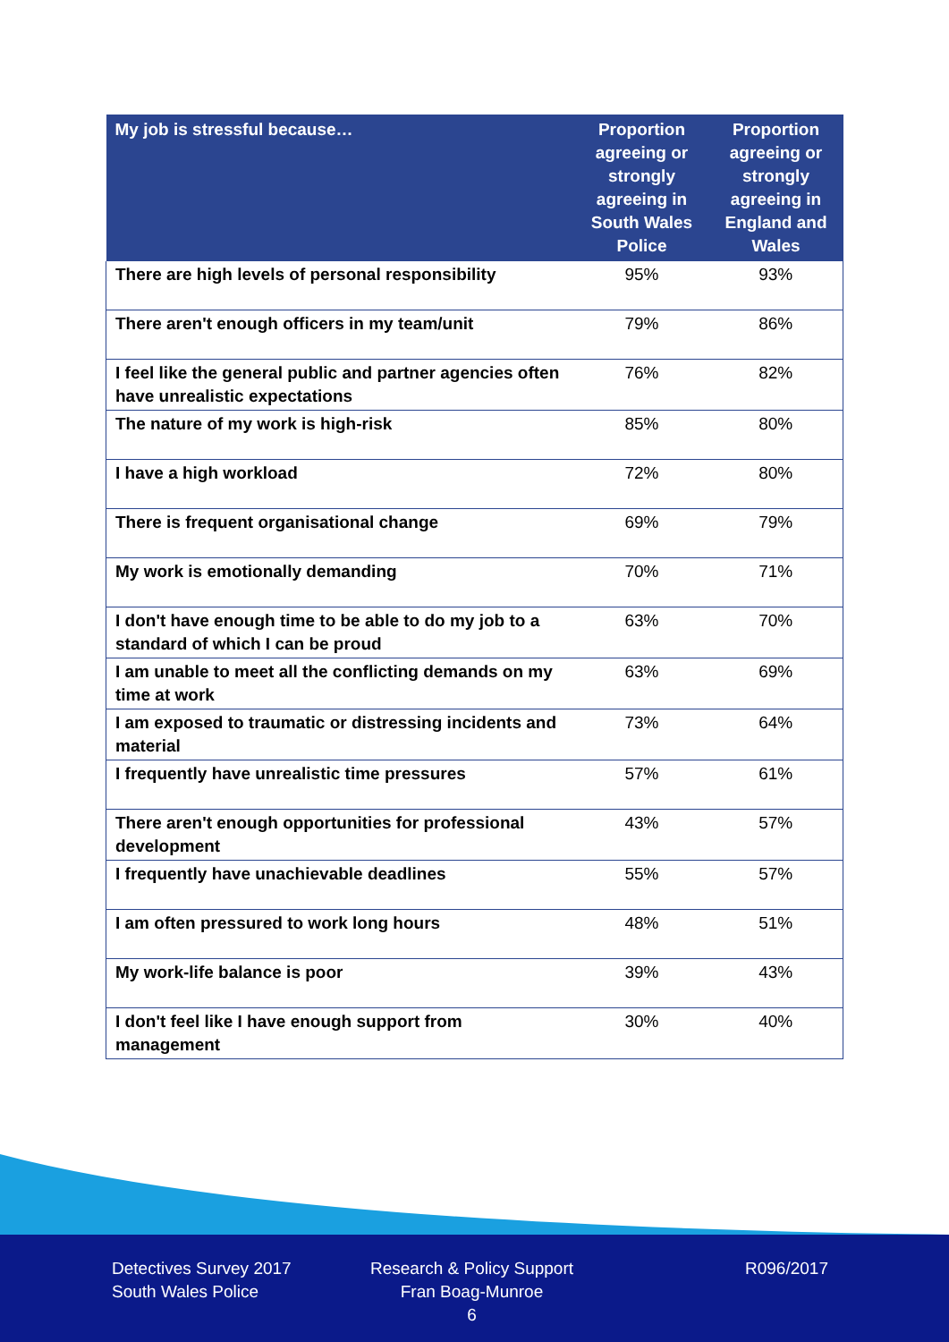| My job is stressful because… | Proportion agreeing or strongly agreeing in South Wales Police | Proportion agreeing or strongly agreeing in England and Wales |
| --- | --- | --- |
| There are high levels of personal responsibility | 95% | 93% |
| There aren't enough officers in my team/unit | 79% | 86% |
| I feel like the general public and partner agencies often have unrealistic expectations | 76% | 82% |
| The nature of my work is high-risk | 85% | 80% |
| I have a high workload | 72% | 80% |
| There is frequent organisational change | 69% | 79% |
| My work is emotionally demanding | 70% | 71% |
| I don't have enough time to be able to do my job to a standard of which I can be proud | 63% | 70% |
| I am unable to meet all the conflicting demands on my time at work | 63% | 69% |
| I am exposed to traumatic or distressing incidents and material | 73% | 64% |
| I frequently have unrealistic time pressures | 57% | 61% |
| There aren't enough opportunities for professional development | 43% | 57% |
| I frequently have unachievable deadlines | 55% | 57% |
| I am often pressured to work long hours | 48% | 51% |
| My work-life balance is poor | 39% | 43% |
| I don't feel like I have enough support from management | 30% | 40% |
Detectives Survey 2017
South Wales Police
Research & Policy Support
Fran Boag-Munroe
6
R096/2017